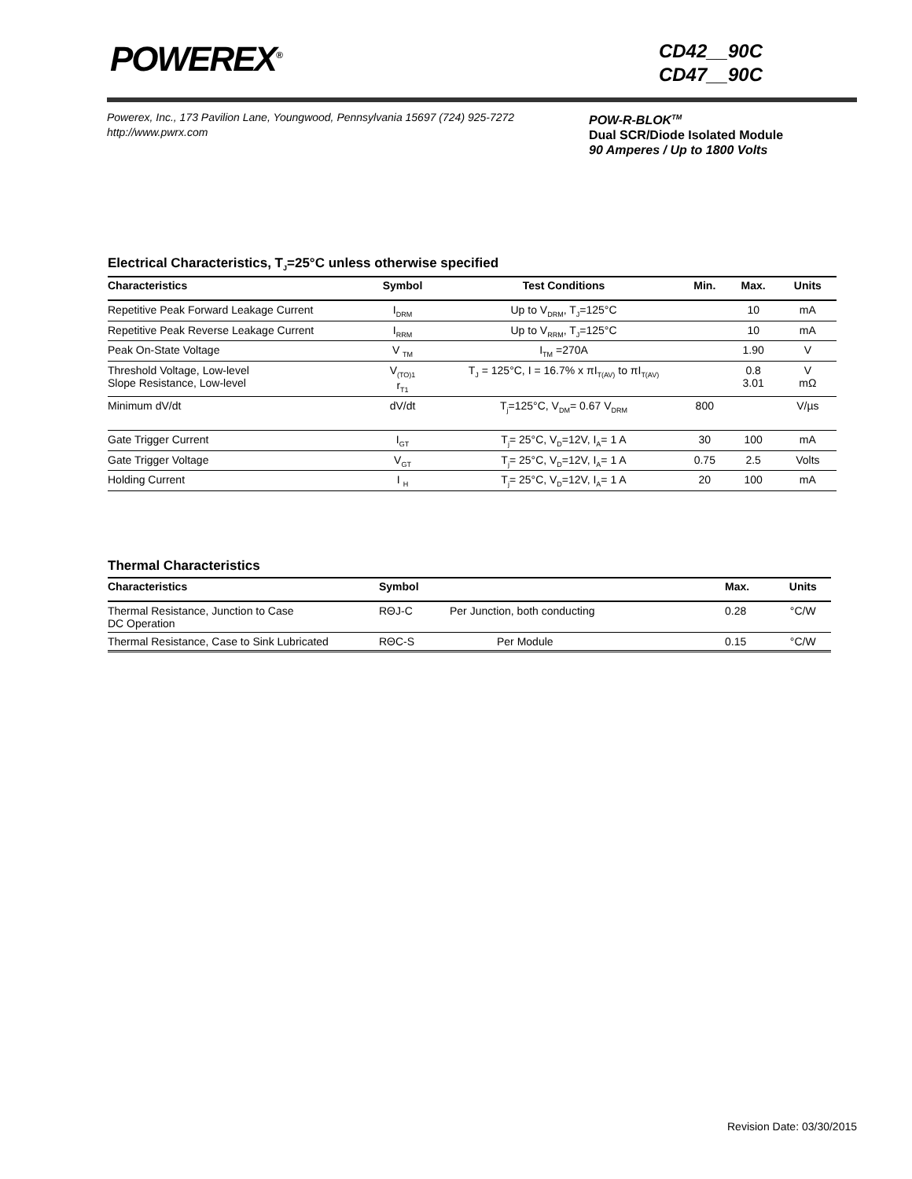POWEREX<sup>®</sup>
CD42__90C
CD47__90C
Powerex, Inc., 173 Pavilion Lane, Youngwood, Pennsylvania 15697 (724) 925-7272
http://www.pwrx.com
POW-R-BLOK<sup>TM</sup>
Dual SCR/Diode Isolated Module
90 Amperes / Up to 1800 Volts
Electrical Characteristics, T<sub>J</sub>=25°C unless otherwise specified
| Characteristics | Symbol | Test Conditions | Min. | Max. | Units |
| --- | --- | --- | --- | --- | --- |
| Repetitive Peak Forward Leakage Current | I<sub>DRM</sub> | Up to V<sub>DRM</sub>, T<sub>J</sub>=125°C | | 10 | mA |
| Repetitive Peak Reverse Leakage Current | I<sub>RRM</sub> | Up to V<sub>RRM</sub>, T<sub>J</sub>=125°C | | 10 | mA |
| Peak On-State Voltage | V <sub>TM</sub> | I<sub>TM</sub> =270A | | 1.90 | V |
| Threshold Voltage, Low-level Slope Resistance, Low-level | V<sub>(TO)1</sub> r<sub>T1</sub> | T<sub>J</sub> = 125°C, I = 16.7% x πI<sub>T(AV)</sub> to πI<sub>T(AV)</sub> | | 0.8 3.01 | V mΩ |
| Minimum dV/dt | dV/dt | T<sub>j</sub>=125°C, V<sub>DM</sub>= 0.67 V<sub>DRM</sub> | 800 | | V/µs |
| Gate Trigger Current | I<sub>GT</sub> | T<sub>j</sub>= 25°C, V<sub>D</sub>=12V, I<sub>A</sub>= 1 A | 30 | 100 | mA |
| Gate Trigger Voltage | V<sub>GT</sub> | T<sub>j</sub>= 25°C, V<sub>D</sub>=12V, I<sub>A</sub>= 1 A | 0.75 | 2.5 | Volts |
| Holding Current | I <sub>H</sub> | T<sub>j</sub>= 25°C, V<sub>D</sub>=12V, I<sub>A</sub>= 1 A | 20 | 100 | mA |
Thermal Characteristics
| Characteristics | Symbol | | Max. | Units |
| --- | --- | --- | --- | --- |
| Thermal Resistance, Junction to Case DC Operation | RΘJ-C | Per Junction, both conducting | 0.28 | °C/W |
| Thermal Resistance, Case to Sink Lubricated | RΘC-S | Per Module | 0.15 | °C/W |
Revision Date: 03/30/2015